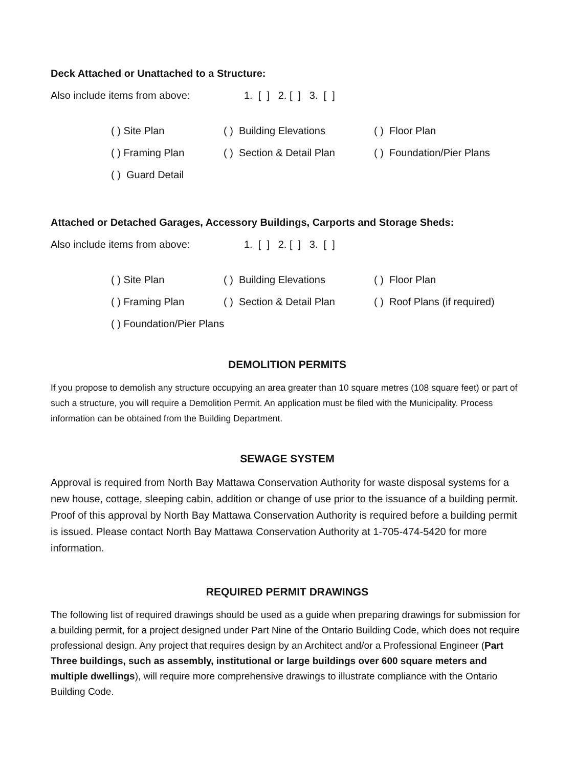Deck Attached or Unattached to a Structure:
Also include items from above: 1. [ ] 2. [ ] 3. [ ]
( ) Site Plan ( ) Building Elevations ( ) Floor Plan
( ) Framing Plan ( ) Section & Detail Plan ( ) Foundation/Pier Plans
( ) Guard Detail
Attached or Detached Garages, Accessory Buildings, Carports and Storage Sheds:
Also include items from above: 1. [ ] 2. [ ] 3. [ ]
( ) Site Plan ( ) Building Elevations ( ) Floor Plan
( ) Framing Plan ( ) Section & Detail Plan ( ) Roof Plans (if required)
( ) Foundation/Pier Plans
DEMOLITION PERMITS
If you propose to demolish any structure occupying an area greater than 10 square metres (108 square feet) or part of such a structure, you will require a Demolition Permit. An application must be filed with the Municipality. Process information can be obtained from the Building Department.
SEWAGE SYSTEM
Approval is required from North Bay Mattawa Conservation Authority for waste disposal systems for a new house, cottage, sleeping cabin, addition or change of use prior to the issuance of a building permit. Proof of this approval by North Bay Mattawa Conservation Authority is required before a building permit is issued. Please contact North Bay Mattawa Conservation Authority at 1-705-474-5420 for more information.
REQUIRED PERMIT DRAWINGS
The following list of required drawings should be used as a guide when preparing drawings for submission for a building permit, for a project designed under Part Nine of the Ontario Building Code, which does not require professional design. Any project that requires design by an Architect and/or a Professional Engineer (Part Three buildings, such as assembly, institutional or large buildings over 600 square meters and multiple dwellings), will require more comprehensive drawings to illustrate compliance with the Ontario Building Code.